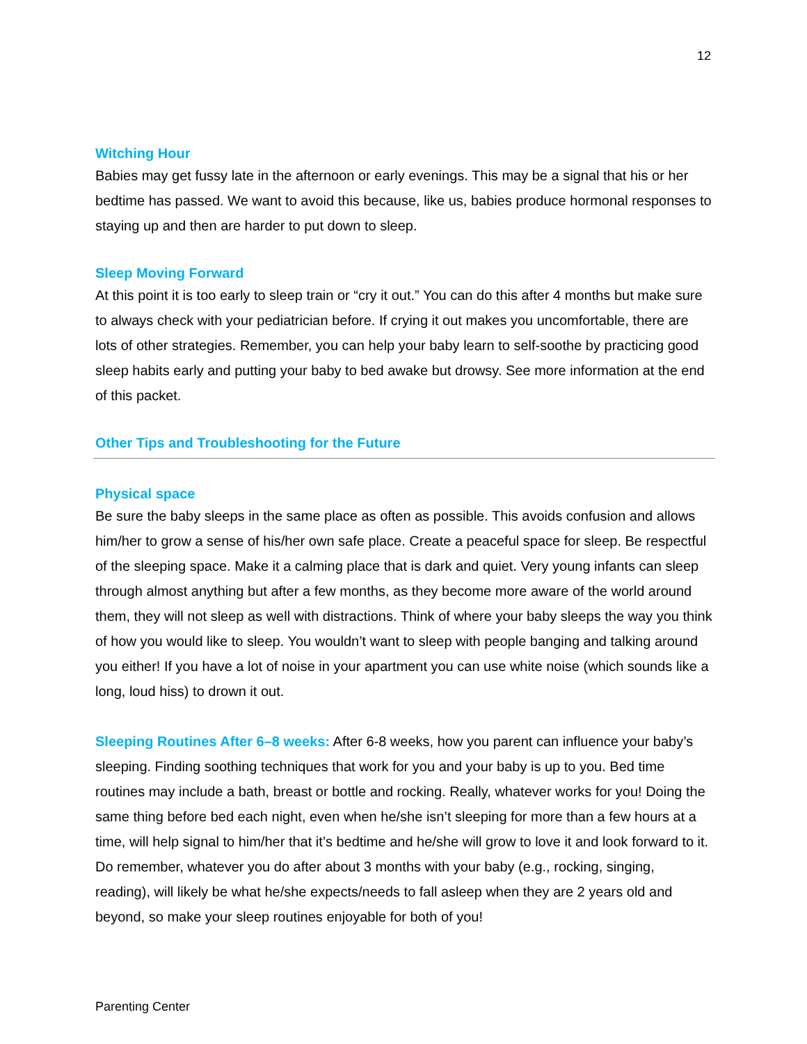12
Witching Hour
Babies may get fussy late in the afternoon or early evenings. This may be a signal that his or her bedtime has passed. We want to avoid this because, like us, babies produce hormonal responses to staying up and then are harder to put down to sleep.
Sleep Moving Forward
At this point it is too early to sleep train or “cry it out.” You can do this after 4 months but make sure to always check with your pediatrician before. If crying it out makes you uncomfortable, there are lots of other strategies. Remember, you can help your baby learn to self-soothe by practicing good sleep habits early and putting your baby to bed awake but drowsy. See more information at the end of this packet.
Other Tips and Troubleshooting for the Future
Physical space
Be sure the baby sleeps in the same place as often as possible. This avoids confusion and allows him/her to grow a sense of his/her own safe place. Create a peaceful space for sleep. Be respectful of the sleeping space. Make it a calming place that is dark and quiet. Very young infants can sleep through almost anything but after a few months, as they become more aware of the world around them, they will not sleep as well with distractions. Think of where your baby sleeps the way you think of how you would like to sleep. You wouldn’t want to sleep with people banging and talking around you either! If you have a lot of noise in your apartment you can use white noise (which sounds like a long, loud hiss) to drown it out.
Sleeping Routines After 6–8 weeks: After 6-8 weeks, how you parent can influence your baby’s sleeping. Finding soothing techniques that work for you and your baby is up to you. Bed time routines may include a bath, breast or bottle and rocking. Really, whatever works for you! Doing the same thing before bed each night, even when he/she isn’t sleeping for more than a few hours at a time, will help signal to him/her that it’s bedtime and he/she will grow to love it and look forward to it. Do remember, whatever you do after about 3 months with your baby (e.g., rocking, singing, reading), will likely be what he/she expects/needs to fall asleep when they are 2 years old and beyond, so make your sleep routines enjoyable for both of you!
Parenting Center